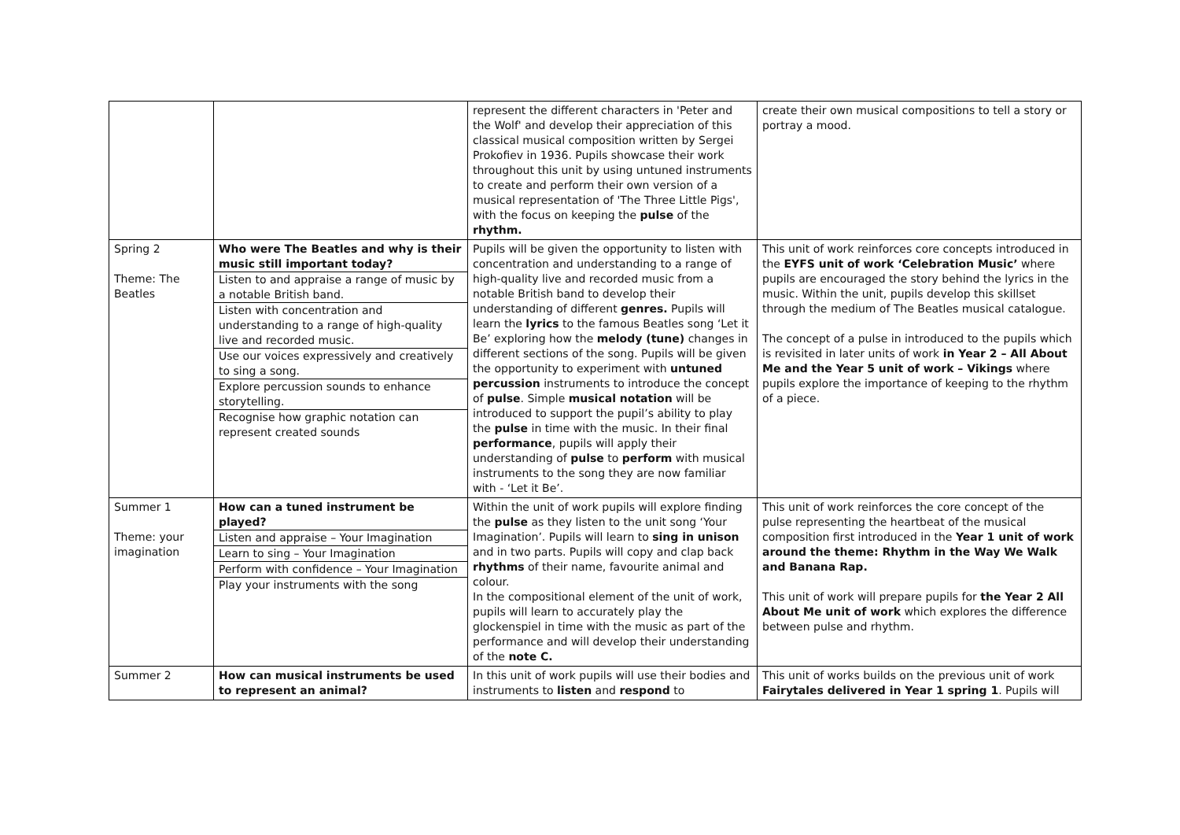| | | represent the different characters in 'Peter and the Wolf' and develop their appreciation of this classical musical composition written by Sergei Prokofiev in 1936. Pupils showcase their work throughout this unit by using untuned instruments to create and perform their own version of a musical representation of 'The Three Little Pigs', with the focus on keeping the pulse of the rhythm. | create their own musical compositions to tell a story or portray a mood. |
| Spring 2 Theme: The Beatles | Who were The Beatles and why is their music still important today? Listen to and appraise a range of music by a notable British band. Listen with concentration and understanding to a range of high-quality live and recorded music. Use our voices expressively and creatively to sing a song. Explore percussion sounds to enhance storytelling. Recognise how graphic notation can represent created sounds | Pupils will be given the opportunity to listen with concentration and understanding to a range of high-quality live and recorded music from a notable British band to develop their understanding of different genres. Pupils will learn the lyrics to the famous Beatles song ‘Let it Be’ exploring how the melody (tune) changes in different sections of the song. Pupils will be given the opportunity to experiment with untuned percussion instruments to introduce the concept of pulse . Simple musical notation will be introduced to support the pupil’s ability to play the pulse in time with the music. In their final performance , pupils will apply their understanding of pulse to perform with musical instruments to the song they are now familiar with - ‘Let it Be’. | This unit of work reinforces core concepts introduced in the EYFS unit of work ‘Celebration Music’ where pupils are encouraged the story behind the lyrics in the music. Within the unit, pupils develop this skillset through the medium of The Beatles musical catalogue. The concept of a pulse in introduced to the pupils which is revisited in later units of work in Year 2 – All About Me and the Year 5 unit of work – Vikings where pupils explore the importance of keeping to the rhythm of a piece. |
| Summer 1 Theme: your imagination | How can a tuned instrument be played? Listen and appraise – Your Imagination Learn to sing – Your Imagination Perform with confidence – Your Imagination Play your instruments with the song | Within the unit of work pupils will explore finding the pulse as they listen to the unit song ‘Your Imagination’. Pupils will learn to sing in unison and in two parts. Pupils will copy and clap back rhythms of their name, favourite animal and colour. In the compositional element of the unit of work, pupils will learn to accurately play the glockenspiel in time with the music as part of the performance and will develop their understanding of the note C. | This unit of work reinforces the core concept of the pulse representing the heartbeat of the musical composition first introduced in the Year 1 unit of work around the theme: Rhythm in the Way We Walk and Banana Rap. This unit of work will prepare pupils for the Year 2 All About Me unit of work which explores the difference between pulse and rhythm. |
| Summer 2 | How can musical instruments be used to represent an animal? | In this unit of work pupils will use their bodies and instruments to listen and respond to | This unit of works builds on the previous unit of work Fairytales delivered in Year 1 spring 1 . Pupils will |